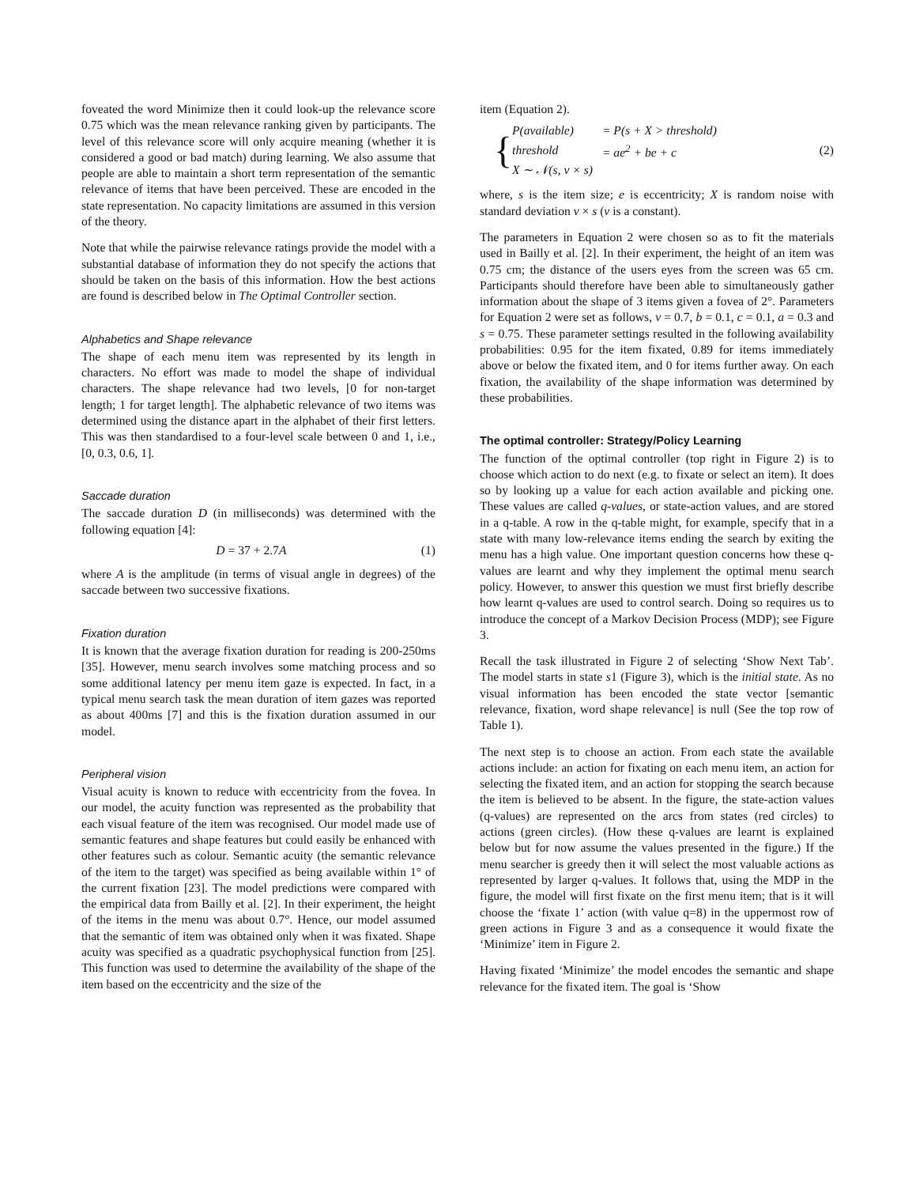foveated the word Minimize then it could look-up the relevance score 0.75 which was the mean relevance ranking given by participants. The level of this relevance score will only acquire meaning (whether it is considered a good or bad match) during learning. We also assume that people are able to maintain a short term representation of the semantic relevance of items that have been perceived. These are encoded in the state representation. No capacity limitations are assumed in this version of the theory.
Note that while the pairwise relevance ratings provide the model with a substantial database of information they do not specify the actions that should be taken on the basis of this information. How the best actions are found is described below in The Optimal Controller section.
Alphabetics and Shape relevance
The shape of each menu item was represented by its length in characters. No effort was made to model the shape of individual characters. The shape relevance had two levels, [0 for non-target length; 1 for target length]. The alphabetic relevance of two items was determined using the distance apart in the alphabet of their first letters. This was then standardised to a four-level scale between 0 and 1, i.e., [0, 0.3, 0.6, 1].
Saccade duration
The saccade duration D (in milliseconds) was determined with the following equation [4]:
D = 37 + 2.7A (1)
where A is the amplitude (in terms of visual angle in degrees) of the saccade between two successive fixations.
Fixation duration
It is known that the average fixation duration for reading is 200-250ms [35]. However, menu search involves some matching process and so some additional latency per menu item gaze is expected. In fact, in a typical menu search task the mean duration of item gazes was reported as about 400ms [7] and this is the fixation duration assumed in our model.
Peripheral vision
Visual acuity is known to reduce with eccentricity from the fovea. In our model, the acuity function was represented as the probability that each visual feature of the item was recognised. Our model made use of semantic features and shape features but could easily be enhanced with other features such as colour. Semantic acuity (the semantic relevance of the item to the target) was specified as being available within 1° of the current fixation [23]. The model predictions were compared with the empirical data from Bailly et al. [2]. In their experiment, the height of the items in the menu was about 0.7°. Hence, our model assumed that the semantic of item was obtained only when it was fixated. Shape acuity was specified as a quadratic psychophysical function from [25]. This function was used to determine the availability of the shape of the item based on the eccentricity and the size of the
item (Equation 2).
{
| P(available) | = P(s + X > threshold) |
| threshold | = ae<sup>2</sup> + be + c |
| X ∼ 𝒩(s, v × s) | |
(2)
where, s is the item size; e is eccentricity; X is random noise with standard deviation v × s (v is a constant).
The parameters in Equation 2 were chosen so as to fit the materials used in Bailly et al. [2]. In their experiment, the height of an item was 0.75 cm; the distance of the users eyes from the screen was 65 cm. Participants should therefore have been able to simultaneously gather information about the shape of 3 items given a fovea of 2°. Parameters for Equation 2 were set as follows, v = 0.7, b = 0.1, c = 0.1, a = 0.3 and s = 0.75. These parameter settings resulted in the following availability probabilities: 0.95 for the item fixated, 0.89 for items immediately above or below the fixated item, and 0 for items further away. On each fixation, the availability of the shape information was determined by these probabilities.
The optimal controller: Strategy/Policy Learning
The function of the optimal controller (top right in Figure 2) is to choose which action to do next (e.g. to fixate or select an item). It does so by looking up a value for each action available and picking one. These values are called q-values, or state-action values, and are stored in a q-table. A row in the q-table might, for example, specify that in a state with many low-relevance items ending the search by exiting the menu has a high value. One important question concerns how these q-values are learnt and why they implement the optimal menu search policy. However, to answer this question we must first briefly describe how learnt q-values are used to control search. Doing so requires us to introduce the concept of a Markov Decision Process (MDP); see Figure 3.
Recall the task illustrated in Figure 2 of selecting ‘Show Next Tab’. The model starts in state s1 (Figure 3), which is the initial state. As no visual information has been encoded the state vector [semantic relevance, fixation, word shape relevance] is null (See the top row of Table 1).
The next step is to choose an action. From each state the available actions include: an action for fixating on each menu item, an action for selecting the fixated item, and an action for stopping the search because the item is believed to be absent. In the figure, the state-action values (q-values) are represented on the arcs from states (red circles) to actions (green circles). (How these q-values are learnt is explained below but for now assume the values presented in the figure.) If the menu searcher is greedy then it will select the most valuable actions as represented by larger q-values. It follows that, using the MDP in the figure, the model will first fixate on the first menu item; that is it will choose the ‘fixate 1’ action (with value q=8) in the uppermost row of green actions in Figure 3 and as a consequence it would fixate the ‘Minimize’ item in Figure 2.
Having fixated ‘Minimize’ the model encodes the semantic and shape relevance for the fixated item. The goal is ‘Show